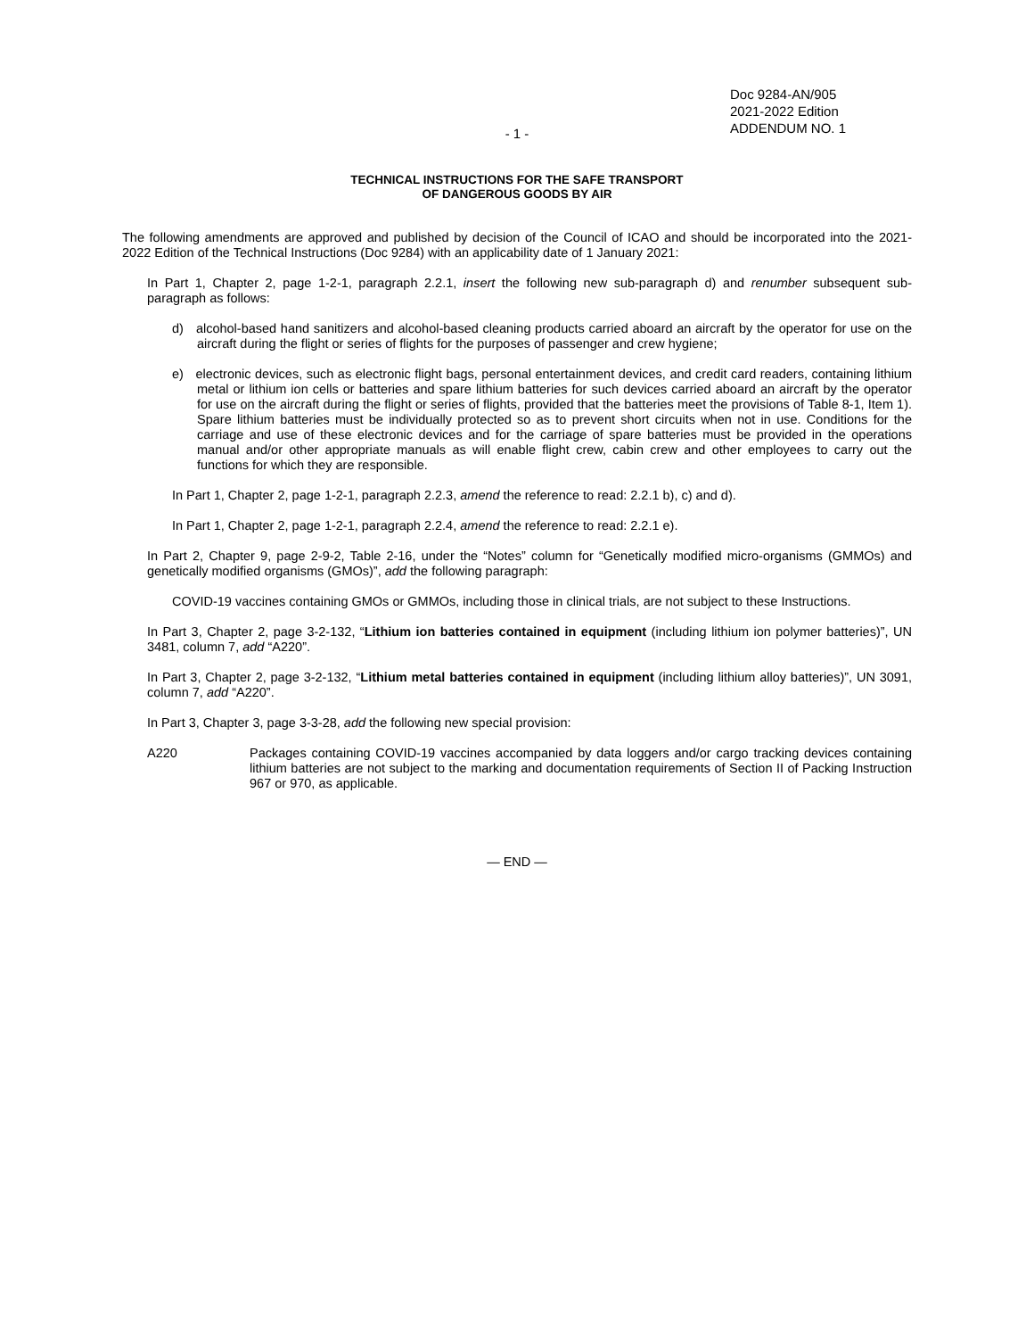Doc 9284-AN/905
2021-2022 Edition
ADDENDUM NO. 1
- 1 -
TECHNICAL INSTRUCTIONS FOR THE SAFE TRANSPORT
OF DANGEROUS GOODS BY AIR
The following amendments are approved and published by decision of the Council of ICAO and should be incorporated into the 2021-2022 Edition of the Technical Instructions (Doc 9284) with an applicability date of 1 January 2021:
In Part 1, Chapter 2, page 1-2-1, paragraph 2.2.1, insert the following new sub-paragraph d) and renumber subsequent sub-paragraph as follows:
d) alcohol-based hand sanitizers and alcohol-based cleaning products carried aboard an aircraft by the operator for use on the aircraft during the flight or series of flights for the purposes of passenger and crew hygiene;
e) electronic devices, such as electronic flight bags, personal entertainment devices, and credit card readers, containing lithium metal or lithium ion cells or batteries and spare lithium batteries for such devices carried aboard an aircraft by the operator for use on the aircraft during the flight or series of flights, provided that the batteries meet the provisions of Table 8-1, Item 1). Spare lithium batteries must be individually protected so as to prevent short circuits when not in use. Conditions for the carriage and use of these electronic devices and for the carriage of spare batteries must be provided in the operations manual and/or other appropriate manuals as will enable flight crew, cabin crew and other employees to carry out the functions for which they are responsible.
In Part 1, Chapter 2, page 1-2-1, paragraph 2.2.3, amend the reference to read: 2.2.1 b), c) and d).
In Part 1, Chapter 2, page 1-2-1, paragraph 2.2.4, amend the reference to read: 2.2.1 e).
In Part 2, Chapter 9, page 2-9-2, Table 2-16, under the “Notes” column for “Genetically modified micro-organisms (GMMOs) and genetically modified organisms (GMOs)”, add the following paragraph:
COVID-19 vaccines containing GMOs or GMMOs, including those in clinical trials, are not subject to these Instructions.
In Part 3, Chapter 2, page 3-2-132, “Lithium ion batteries contained in equipment (including lithium ion polymer batteries)”, UN 3481, column 7, add “A220”.
In Part 3, Chapter 2, page 3-2-132, “Lithium metal batteries contained in equipment (including lithium alloy batteries)”, UN 3091, column 7, add “A220”.
In Part 3, Chapter 3, page 3-3-28, add the following new special provision:
A220 Packages containing COVID-19 vaccines accompanied by data loggers and/or cargo tracking devices containing lithium batteries are not subject to the marking and documentation requirements of Section II of Packing Instruction 967 or 970, as applicable.
— END —